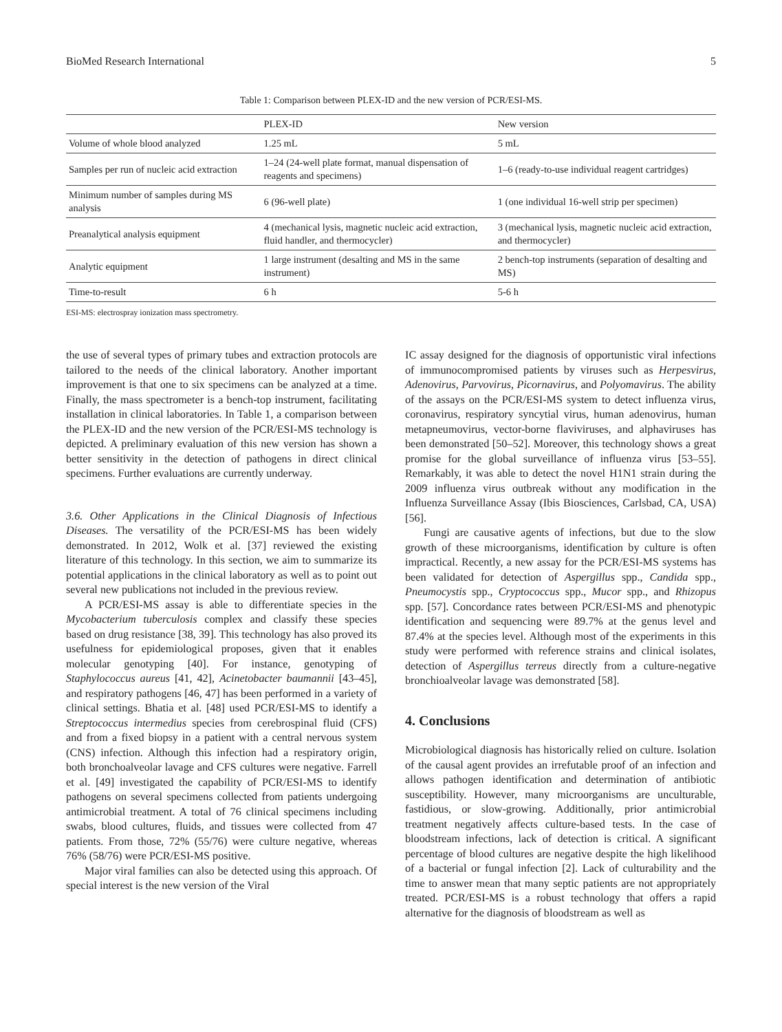BioMed Research International 5
Table 1: Comparison between PLEX-ID and the new version of PCR/ESI-MS.
| | PLEX-ID | New version |
| --- | --- | --- |
| Volume of whole blood analyzed | 1.25 mL | 5 mL |
| Samples per run of nucleic acid extraction | 1–24 (24-well plate format, manual dispensation of reagents and specimens) | 1–6 (ready-to-use individual reagent cartridges) |
| Minimum number of samples during MS analysis | 6 (96-well plate) | 1 (one individual 16-well strip per specimen) |
| Preanalytical analysis equipment | 4 (mechanical lysis, magnetic nucleic acid extraction, fluid handler, and thermocycler) | 3 (mechanical lysis, magnetic nucleic acid extraction, and thermocycler) |
| Analytic equipment | 1 large instrument (desalting and MS in the same instrument) | 2 bench-top instruments (separation of desalting and MS) |
| Time-to-result | 6 h | 5-6 h |
ESI-MS: electrospray ionization mass spectrometry.
the use of several types of primary tubes and extraction protocols are tailored to the needs of the clinical laboratory. Another important improvement is that one to six specimens can be analyzed at a time. Finally, the mass spectrometer is a bench-top instrument, facilitating installation in clinical laboratories. In Table 1, a comparison between the PLEX-ID and the new version of the PCR/ESI-MS technology is depicted. A preliminary evaluation of this new version has shown a better sensitivity in the detection of pathogens in direct clinical specimens. Further evaluations are currently underway.
3.6. Other Applications in the Clinical Diagnosis of Infectious Diseases. The versatility of the PCR/ESI-MS has been widely demonstrated. In 2012, Wolk et al. [37] reviewed the existing literature of this technology. In this section, we aim to summarize its potential applications in the clinical laboratory as well as to point out several new publications not included in the previous review.
A PCR/ESI-MS assay is able to differentiate species in the Mycobacterium tuberculosis complex and classify these species based on drug resistance [38, 39]. This technology has also proved its usefulness for epidemiological proposes, given that it enables molecular genotyping [40]. For instance, genotyping of Staphylococcus aureus [41, 42], Acinetobacter baumannii [43–45], and respiratory pathogens [46, 47] has been performed in a variety of clinical settings. Bhatia et al. [48] used PCR/ESI-MS to identify a Streptococcus intermedius species from cerebrospinal fluid (CFS) and from a fixed biopsy in a patient with a central nervous system (CNS) infection. Although this infection had a respiratory origin, both bronchoalveolar lavage and CFS cultures were negative. Farrell et al. [49] investigated the capability of PCR/ESI-MS to identify pathogens on several specimens collected from patients undergoing antimicrobial treatment. A total of 76 clinical specimens including swabs, blood cultures, fluids, and tissues were collected from 47 patients. From those, 72% (55/76) were culture negative, whereas 76% (58/76) were PCR/ESI-MS positive.
Major viral families can also be detected using this approach. Of special interest is the new version of the Viral
IC assay designed for the diagnosis of opportunistic viral infections of immunocompromised patients by viruses such as Herpesvirus, Adenovirus, Parvovirus, Picornavirus, and Polyomavirus. The ability of the assays on the PCR/ESI-MS system to detect influenza virus, coronavirus, respiratory syncytial virus, human adenovirus, human metapneumovirus, vector-borne flaviviruses, and alphaviruses has been demonstrated [50–52]. Moreover, this technology shows a great promise for the global surveillance of influenza virus [53–55]. Remarkably, it was able to detect the novel H1N1 strain during the 2009 influenza virus outbreak without any modification in the Influenza Surveillance Assay (Ibis Biosciences, Carlsbad, CA, USA) [56].
Fungi are causative agents of infections, but due to the slow growth of these microorganisms, identification by culture is often impractical. Recently, a new assay for the PCR/ESI-MS systems has been validated for detection of Aspergillus spp., Candida spp., Pneumocystis spp., Cryptococcus spp., Mucor spp., and Rhizopus spp. [57]. Concordance rates between PCR/ESI-MS and phenotypic identification and sequencing were 89.7% at the genus level and 87.4% at the species level. Although most of the experiments in this study were performed with reference strains and clinical isolates, detection of Aspergillus terreus directly from a culture-negative bronchioalveolar lavage was demonstrated [58].
4. Conclusions
Microbiological diagnosis has historically relied on culture. Isolation of the causal agent provides an irrefutable proof of an infection and allows pathogen identification and determination of antibiotic susceptibility. However, many microorganisms are unculturable, fastidious, or slow-growing. Additionally, prior antimicrobial treatment negatively affects culture-based tests. In the case of bloodstream infections, lack of detection is critical. A significant percentage of blood cultures are negative despite the high likelihood of a bacterial or fungal infection [2]. Lack of culturability and the time to answer mean that many septic patients are not appropriately treated. PCR/ESI-MS is a robust technology that offers a rapid alternative for the diagnosis of bloodstream as well as